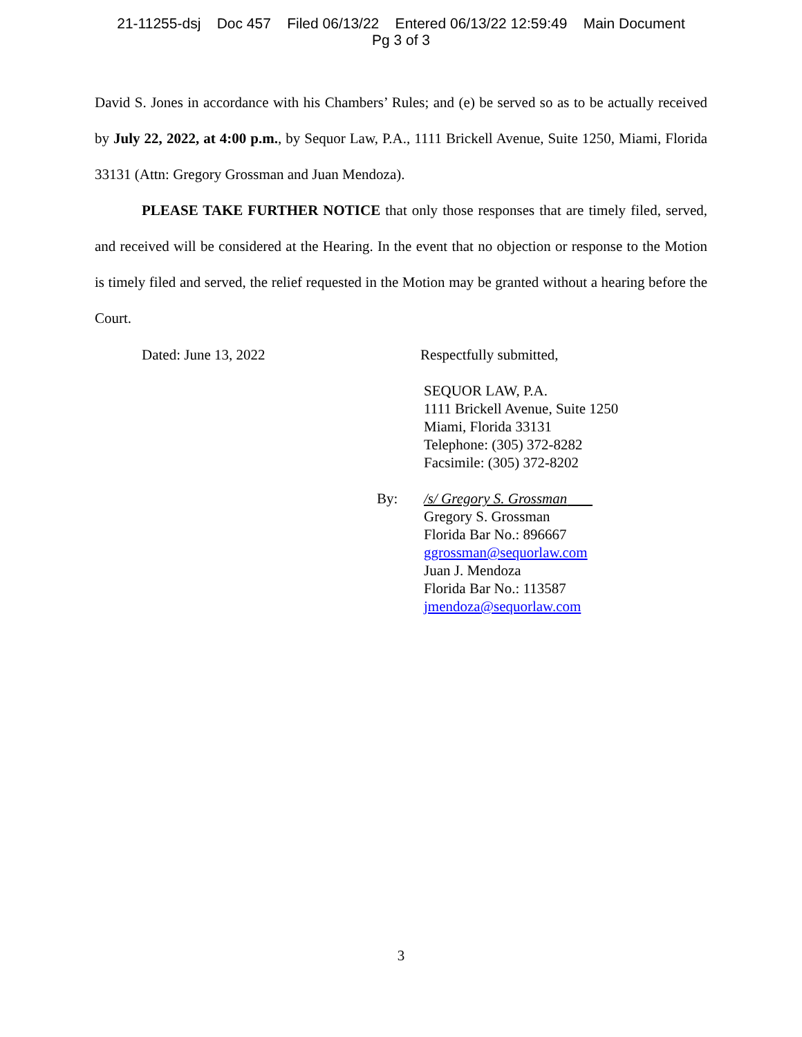21-11255-dsj Doc 457 Filed 06/13/22 Entered 06/13/22 12:59:49 Main Document
Pg 3 of 3
David S. Jones in accordance with his Chambers’ Rules; and (e) be served so as to be actually received by July 22, 2022, at 4:00 p.m., by Sequor Law, P.A., 1111 Brickell Avenue, Suite 1250, Miami, Florida 33131 (Attn: Gregory Grossman and Juan Mendoza).
PLEASE TAKE FURTHER NOTICE that only those responses that are timely filed, served, and received will be considered at the Hearing. In the event that no objection or response to the Motion is timely filed and served, the relief requested in the Motion may be granted without a hearing before the Court.
Dated: June 13, 2022 Respectfully submitted,
SEQUOR LAW, P.A.
1111 Brickell Avenue, Suite 1250
Miami, Florida 33131
Telephone: (305) 372-8282
Facsimile: (305) 372-8202
By: /s/ Gregory S. Grossman
Gregory S. Grossman
Florida Bar No.: 896667
ggrossman@sequorlaw.com
Juan J. Mendoza
Florida Bar No.: 113587
jmendoza@sequorlaw.com
3